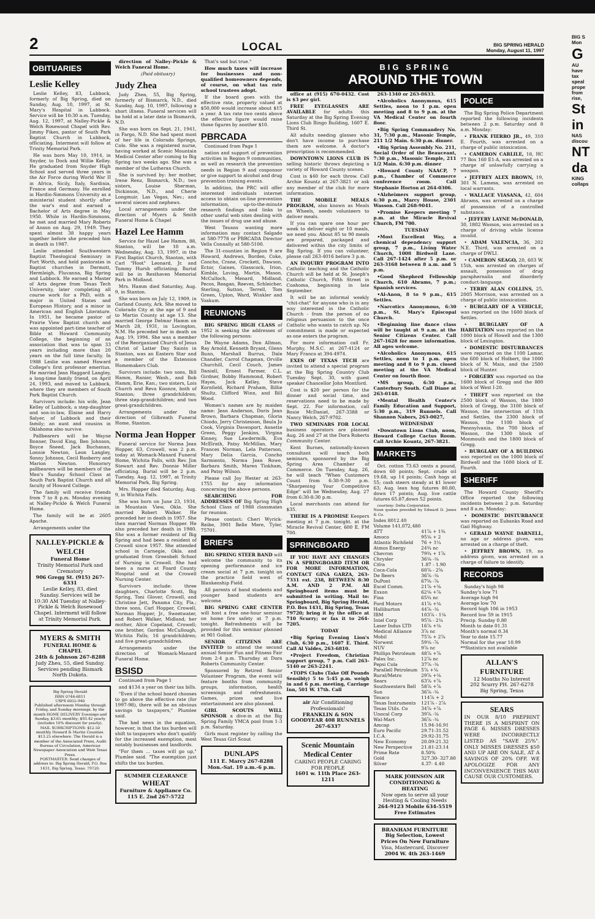2 LOCAL BIG SPRING HERALD
Monday, August 11, 1997
OBITUARIES
Leslie Kelley
Leslie Kelley, 83, Lubbock, formerly of Big Spring, died on Sunday, Aug. 10, 1997, at St. Mary's Hospital in Lubbock. Service will be 10:30 a.m. Tuesday, Aug. 12, 1997, at Nalley-Pickle & Welch Rosewood Chapel with Rev. Jimmy Fikes, pastor of South Park Baptist Church in Lubbock, officiating. Interment will follow at Trinity Memorial Park.
He was born May 10, 1914, in Snyder, to Dock and Willie Kelley. He graduated from Snyder High School and served three years in the Air Force during World War II in Africa, Sicily, Italy, Sardinia, France and Germany. He enrolled in Hardin-Simmons University as a ministerial student shortly after the war's end and earned a Bachelor of Arts degree in May 1950. While in Hardin-Simmons, he met and married Mary Roberts of Anson on Aug. 29, 1949. They spent almost 38 happy years together before she preceded him in death in 1987.
Leslie attended Southwestern Baptist Theological Seminary in Fort Worth, and held pastorates in Baptist churches in Dermott, Hermleigh, Fluvanna, Big Spring and Lubbock. He earned a Master of Arts degree from Texas Tech University, later completing all course work for a PhD, with a major in United States and European History, and a minor in American and English Literature. In 1951, he became pastor of Prairie View Baptist church and was appointed part-time teacher of Bible at Howard Community College, the beginning of an association that was to span 33 years including more than 20 years on the full time faculty. In 1988 Leslie was named Howard College's first professor emeritus. He married Jean Haggard Langley, a long-time family friend, on April 24, 1993, and moved to Lubbock, where they are members of South Park Baptist Church.
Survivors include: his wife, Jean Kelley of Lubbock; a step-daughter and son-in-law, Elaine and Harry Salyer, of Lubbock and their family; an aunt and cousins in Oklahoma also survive.
Pallbearers will be Wayne Bonner, David King, Ben Johnson, Boyce Sneed, Jack Buchanan, Lonnie Newton, Leon Langley, Sonny Johnson, Cecil Rasberry and Marion Newton. Honorary pallbearers will be members of the Men's Sunday School Class at South Park Baptist Church and all faculty of Howard College.
The family will receive friends from 7 to 8 p.m. Monday evening at Nalley-Pickle & Welch Funeral Home.
The family will be at 2605 Apache.
Arrangements under the
NALLEY-PICKLE & WELCH
Funeral Home
Trinity Memorial Park and Crematory
906 Gregg St. (915) 267-6331
Leslie Kelley, 83, died Sunday. Services will be 10:30 AM Tuesday at Nalley-Pickle & Welch Rosewood Chapel. Interment will follow at Trinity Memorial Park.
MYERS & SMITH
FUNERAL HOME & CHAPEL
24th & Johnson 267-8288
Judy Zhea, 55, died Sunday. Services pending Bismark North Dakota.
Big Spring Herald
ISSN 0746-6811
USPS 0055-940
Published afternoons Monday through Friday, and Sunday mornings. by the month HOME DELIVERY Evenings and Sunday, $3.65 monthly; $93.42 yearly (includes 10% discount for yearly).
MAIL SUBSCRIPTIONS: $12.50 monthly Howard & Martin Counties. $13.25 elsewhere. The Herald is a member of the Associated Press, Audit Bureau of Circulation, American Newspaper Association and West Texas Press.
POSTMASTER: Send changes of address to: Big Spring Herald, P.O. Box 1431, Big Spring, Texas. 79720.
direction of Nalley-Pickle & Welch Funeral Home.
(Paid obituary)
Judy Zhea
Judy Zhea, 55, Big Spring, formerly of Bismarck, N.D., died Sunday, Aug. 10, 1997, following a short illness. Funeral services will be held at a later date in Bismarck, N.D.
She was born on Sept. 21, 1941, in Fargo, N.D. She had spent most of her life in Colorado Springs, Colo. She was a registered nurse, having worked at Scenic Mountain Medical Center after coming to Big Spring two weeks ago. She was a member of the Lutheran Church.
She is survived by: her mother, Irene Renz, Bismarck, N.D.; two sisters, Louise Sherman, Dickinson, N.D., and Cherie Longmuir, Las Vegas, Nev.; and several nieces and nephews.
Local arrangements under the direction of Myers & Smith Funeral Home & Chapel
Hazel Lee Hamm
Service for Hazel Lee Hamm, 88, Stanton, will be 10 a.m. Wednesday, Aug. 13, 1997, in the First Baptist Church, Stanton, with Carl "Hoot" Leonard, Jr. and Tommy Hursh officiating. Burial will be in Resthaven Memorial Park in Midland.
Mrs. Hamm died Saturday, Aug. 9, in Stanton.
She was born on July 12, 1909, in Garland County, Ark. She moved to Colorado City at the age of 9 and to Martin County at age 13. She married George Delmar Hamm on March 28, 1931, in Lovington, N.M. He preceded her in death on Aug. 19, 1994. She was a member of the Reorganized Church of Jesus Christ of Latter Day Saints in Stanton, was an Eastern Star and a member of the Extension Homemakers Club.
Survivors include: two sons, Bill Hamm, Ranier, Wash., and Bob Hamm, Erie, Kan.; two sisters, Lois Church and Reva Koonce, both of Stanton; three grandchildren; three step-grandchildren; and two great-grandchildren.
Arrangements under the direction of Gilbreath Funeral Home, Stanton.
Norma Jean Hopper
Funeral service for Norma Jean Hopper, 63, Crowell, was 2 p.m. today at Womack-Manard Funeral Home, Wichita Falls, with Rev. Jim Stewart and Rev. Donnie Miller officiating. Burial will be 2 p.m. Tuesday, Aug. 12, 1997, at Trinity Memorial Park, Big Spring.
Mrs. Hopper died Saturday, Aug. 9, in Wichita Falls.
She was born on June 23, 1934, in Mountain View, Okla. She married Robert Walker. He preceded her in death in 1957. She then married Norman Hopper. He also preceded her death in 1980. She was a former resident of Big Spring and had been a resident of Crowell since 1957. She attended school in Carnegie, Okla. and graduated from Greenbelt School of Nursing in Crowell. She had been a nurse at Foard County Hospital and at the Crowell Nursing Center.
Survivors include: three daughters, Charlotte Scott, Big Spring, Toni Glover, Crowell, and Christine Jett, Panama City, Fla.; three sons, Carl Hopper, Crowell, Norman Hopper, Jr., Sweetwater, and Robert Walker, Midland; her mother, Alice Copeland, Crowell; one brother, Gordon McCullough, Wichita Falls; 16 grandchildren; and five great-grandchildren.
Arrangements under the direction of Womack-Manard Funeral Home.
BSISD
Continued from Page 1
and $134 a year on their tax bills.
"Even if the school board chooses to go above the effective rate (for 1997-98), there will be an obvious savings to taxpayers," Plumlee said.
The bad news in the equation, however, is that the tax burden will shift to taxpayers who don't qualify for the increased exemption, most notably businesses and landlords.
"For them ... taxes will go up," Plumlee said. "The exemption just shifts the tax burden.
SUMMER CLEARANCE
WHEAT
Furniture & Appliance Co.
115 E. 2nd 267-5722
That's sad but true."
How much taxes will increase for businesses and non-qualified homeowners depends, of course, on what tax rate school trustees adopt.
If the board goes with the effective rate, property valued at $50,000 would increase about $15 a year. A tax rate two cents above the effective figure would raise those figures by another $10.
PBRCADA
Continued from Page 1
nation and support of prevention activities in Region 9 communities, as well as research the prevention needs in Region 9 and cosponsor or give support to alcohol and drug prevention training events.
In addition, the PRC will offer interested individuals internet access to obtain on-line prevention information, up-to-the-minute research findings and links to other useful web sites dealing with the issues of drug use and abuse.
West Texans wanting more information may contact Salgado at 580-7778 or PBRCADA Director Vella Connally at 580-5100.
The 31-counties in Region 9 are Howard, Andrews, Borden, Coke, Concho, Crane, Crockett, Dawson, Ector, Gaines, Glasscock, Irion, Kimble, Loving, Martin, Mason, McCulloch, Menard, Midland, Pecos, Reagan, Reeves, Schleicher, Sterling, Sutton, Terrell, Tom Green, Upton, Ward, Winkler and Yoakum.
REUNIONS
BIG SPRING HIGH CLASS of 1952 is seeking the addresses of the following persons:
De Wayne Adams, Don Allman, Ray Arnold, Kenneth Bryant, Glenn Bunn, Marshall Burrus, Dale Chandler, Carrol Chapman, Orville Churchill, Cecil Couch, James Daniell, Ernest Farmer, C.L. Girdner, Bobby Hammond, Robert Hayes, Jack Kelley, Steve Kornfield, Richard Praham, Billie Shultz, Clifford Winn, and Bill Wood.
Women's names are by maiden name: Jean Anderson, Doris Jean Brown, Barbara Chapman, Gloria Chiodo, Jerry Christesson, Beula Jo Cook, Virginia Davenport, Annette Green, Peggy Jenkins, Virgina Kinney, Sue Lawdermilk, Eva McElrath, Patsy McMillan, Mary Frances Norman, Lela Patterson, Mary Delia Garcia, Concho Sarmiento, Norma Jean Rowe, Barbara Smith, Maren Tinkham, and Patsy Wilson.
Please call Joy Hester at 263-1755 for any information concerning the above persons.
SEARCHING FOR ADDRESSES OF Big Spring High School Class of 1988 classmates for reunion.
Please contact: Cheri Wyrick-Reibe, 3901 Belle Mere, Tyler, 75701.
BRIEFS
BIG SPRING STEER BAND will welcome the community to its opening performance and ice cream social at 7 p.m. tonight on the practice field west of Blankenship Field.
All parents of band students and younger band students are welcome.
BIG SPRING CARE CENTER will host a free one-hour seminar on home fire safety at 7 p.m. tonight. Refreshments will be provided for this seminar planned at 901 Goliad.
SENIOR CITIZENS ARE INVITED to attend the second annual Senior Fun and Fitness Fair from 2-4 p.m. Thursday at Dora Roberts Community Center.
Sponsored by Retired Senior Volunteer Program, the event will feature booths from community groups, information, health screenings and refreshments. Games, prizes and live entertainment are also planned.
GIRL SCOUTS WILL SPONSOR a dive-in at the Big Spring Family YMCA pool from 1-3 p.m. Saturday.
Girls must register by calling the West Texas Girl Scout
DUNLAPS
111 E. Marcy 267-8288
Mon.-Sat. 10 a.m.-6 p.m.
BIG SPRING
AROUND THE TOWN
office at (915) 670-0432. Cost is $3 per girl.
FREE EYEGLASSES ARE AVAILABLE for adults this Saturday at the Big Spring Evening Lions Club Bingo Building, 1607 E. Third St.
All adults needing glasses who don't have income to purchase them are welcome. A doctor's prescription is recommended.
DOWNTOWN LIONS CLUB IS selling historic throws depicting a variety of Howard County scenes.
Cost is $40 for each throw. Call Archie Kountz at 267-3821 or ask any member of the club for more information.
THE MOBILE MEALS PROGRAM, also known as Meals on Wheels, needs volunteers to deliver meals.
If you can spare one hour per week to deliver eight or 10 meals, we need you. About 85 to 90 meals are prepared, packaged and delivered within the city limits of Big Spring. If you can volunteer, please call 263-4016 before 3 p.m.
AN INQUIRY PROGRAM INTO Catholic teaching and the Catholic Church will be held at St. Joseph's Catholic Church, Fifth Street in Coahoma, beginning in late September.
It will be an informal weekly "chit-chat" for anyone who is in any way interested in the Catholic Church - from the person of no religious persuasion to the once Catholic who wants to catch up. No commitment is made or expected as one enters the program.
For more information call Fr. Murphy, M.S.C. at 267-4124 or Mary Franco at 394-4974.
EXES OF TEXAS TECH are invited to attend a special program at the Big Spring Country Club Tuesday Sept. 30, with guest speaker Chancellor John Montford.
Cost is $20 per person for the dinner and social time, and reservations need to be made by Sept. 22. For information, call Roxie McDaniel, 267-3388 or Nancy Welch, 267-9702.
TWO SEMINARS FOR LOCAL business operators are planned Aug. 26 and 27 at the Dora Roberts Community Center.
Kent Burnes, nationally-known consultant will teach both seminars, sponsored by the Big Spring Area Chamber of Commerce. On Tuesday, Aug. 26, he will teach "When Customers Count from 6:30-9:30 p.m. "Sharpening Your Competitive Edge" will be Wednesday, Aug. 27 from 6:30-8:30 p.m.
Local merchants can attend for $35.
THERE IS A PROMISE Keepers meeting at 7 p.m. tonight. at the Miracle Revival Center, 600 E. FM 700.
SPRINGBOARD
IF YOU HAVE ANY CHANGES IN A SPRINGBOARD ITEM OR FOR MORE INFORMATION, CONTACT GINA GARZA, 263-7331 ext. 238, BETWEEN 8:30 A.M. AND 2 P.M. All Springboard items must be submitted in writing. Mail to: Springboard, Big Spring Herald, P.O. Box 1431, Big Spring, Texas 79720; bring it by the office at 710 Scurry; or fax it to 264-7205.
TODAY
•Big Spring Evening Lion's Club, 6:30 p.m., 1607 E. Third. Call Al Valdes, 263-6810.
•Project Freedom, Christian support group, 7 p.m. Call 263-5140 or 263-2241.
•TOPS Clubs (Take Off Pounds Sensibly) 5 to 5:45 p.m. weigh in and 6 p.m. meeting, Carriage Inn, 501 W. 17th. Call
air Air Conditioning Professionals!
FRANKLIN & SON GOODYEAR 408 RUNNELS 267-6337
Scenic Mountain Medical Center
CARING PEOPLE CARING FOR PEOPLE
1601 w. 11th Place 263-1211
263-1340 or 263-8633.
•Alcoholics Anonymous, 615 Settles, noon to 1 p.m. open meeting and 8 to 9 p.m. at the VA Medical Center on fourth floor.
•Big Spring Commandery No. 31, 7:30 p.m., Masonic Temple, 211 1/2 Main. 6:30 p.m. dinner.
•Big Spring Assembly No. 211, Social Order of the Beauceant, 7:30 p.m., Masonic Temple, 211 1/2 Main. 6:30 p.m. dinner
•Howard County NAACP, 7 p.m., Chamber of Commerce conference room. Call Stephanie Horton at 264-0306.
•Alzheimers support group, 6:30 p.m., Marcy House, 2301 Wasson. Call 268-9041.
•Promise Keepers meeting 7 p.m. at the Miracle Revival Church, FM 700.
TUESDAY
•Most Excellent Way, a chemical dependency support group, 7 p.m., Living Water Church, 1008 Birdwell Lane. Call 267-1424 after 5 p.m. or 263-3168 between 8 a.m. and 5 p.m.
•Good Shepherd Fellowship Church, 610 Abrams, 7 p.m.; Spanish services.
•Al-Anon, 8 to 9 p.m., 615 Settles.
•Narcotics Anonymous, 6:30 p.m., St. Mary's Episcopal Church.
•Beginning line dance class will be taught at 9 a.m. at the Senior Citizens Center. Call 267-1628 for more information. All ages welcome.
•Alcoholics Anonymous, 615 Settles, noon to 1 p.m. open meeting and 8 to 9 p.m. closed meeting at the VA Medical Center on fourth floor.
•MS group, 6:30 p.m., Canterbury South. Call Diane at 263-0148.
•Mental Health Center's Family Education and Support, 5:30 p.m., 319 Runnels. Call Shannon Nabors, 263-0027,
WEDNESDAY
•Downtown Lions Club, noon, Howard College Cactus Room. Call Archie Kountz, 267-3821.
MARKETS
Oct. cotton 73.63 cents a pound, down 60 points; Sept. crude oil 19.68, up 14 points; Cash hogs at 55; cash steers steady at $1 lower 63; Aug. lean hog futures 80.80, down 17 points; Aug. live cattle futures 65.87,down 52 points.
courtesy: Delta Corporation.
Noon quotes provided by Edward D. Jones & Co.
| Index 8012.40 | |
| Volume 141,072,480 | |
| ATT | 41⅞ + 1⅜ |
| Amoco | 95⅛ + 2 |
| Atlantic Richfield | 76 + 1¼ |
| Atmos Energy | 24¾ nc |
| Chevron | 79¾ + 1⅞ |
| Chrysler | 36⅛ -⅛ |
| Cifra | 1.87 - 1.90 |
| Coca-Cola | 60⅞ - 2⅝ |
| De Beers | 36⅞ -⅛ |
| DuPont | 67⅝ -⅞ |
| Excel Comm. | 21⅞ +⅛ |
| Exxon | 62⅛ +⅞ |
| Fina | 65¾ nc |
| Ford Motors | 41⅞ +⅛ |
| Halliburton | 44⅞ -⅛ |
| IBM | 103⅞ - 1⅛ |
| Intel Corp | 95⅞ - 2¼ |
| Laser Indus LTD | 16⅞ +⅛ |
| Medical Alliance | 3⅞ nc |
| Mobil | 75⅞ + 2⅞ |
| Norwest | 59⅛ -⅞ |
| NUV | 9⅞ nc |
| Phillips Petroleum | 48⅞ +⅞ |
| Palex Inc. | 12⅞ nc |
| Pepsi Cola | 37⅞ -⅛ |
| Parallell Petroleum | 5⅞ +⅛ |
| Rural/Metro | 29⅞ +⅛ |
| Sears | 63⅞ +⅞ |
| Southwestern Bell | 58⅞ +⅞ |
| Sun | 36⅞ -⅛ |
| Texaco | 114⅞ + 2 |
| Texas Instruments | 121⅞ - 2⅞ |
| Texas Utils. Co | 34⅞ +⅞ |
| Unocal Corp | 39⅞ -⅛ |
| Wal-Mart | 36⅞ -⅛ |
| Amcap | 15.94-16.91 |
| Euro Pacific | 29.71-31.52 |
| I.C.A. | 29.92-31.75 |
| New Economy | 20.09-21.32 |
| New Perspective | 21.81-23.14 |
| Prime Rate | 8.50% |
| Gold | 327.30- 327.80 |
| Silver | 4.37- 4.40 |
MARK JOHNSON AIR CONDITIONING & HEATING
Now open to serve all your Heating & Cooling Needs
264-9123 Mobile 634-5519
Free Estimates
BRANHAM FURNITURE
Big Selection, Lowest Prices On New Furniture
Visa, Mastercard, Discover
2004 W. 4th 263-1469
POLICE
The Big Spring Police Department reported the following incidents between 2 p.m. Saturday and 8 a.m. Monday:
• FRANK FIERRO JR., 49, 310 E. Fourth, was arrested on a charge of public intoxication.
• CAMERON CARLILE, 18, HC 77 Box 160 E1-A, was arrested on a charge of unlawfully carrying a weapon.
• JEFFREY ALEX BROWN, 19, 301 N. Lamesa, was arrested on local warrants.
• WALLACE VIASANA, 42, 604 Abrams, was arrested on a charge of possession of a controlled substance.
• JEFFERY LAYNE McDONALD, 30, 1802 Wasson, was arrested on a charge of driving while license invalid.
• ADAM VALENCIA, 36, 202 N.E. Third, was arrested on a charge of DWLI.
• CAMERON SEAGO, 20, 603 W. 15th, was arrested on charges of assault, possession of drug paraphernalia and disorderly conduct-language.
• TERRY ALAN COLLINS, 25, 2005 Morrison, was arrested on a charge of public intoxication.
• BURGLARY OF A VEHICLE, was reported on the 1600 block of Settles.
• BURGLARY OF A HABITATION was reported on the 1000 block of Howell and the 1300 block of Lexington.
• DOMESTIC DISTURBANCES were reported on the 1100 Lamar, the 600 block of Holbert, the 1000 block of N. Main, and the 2500 block of Hunter.
• FORGERY was reported on the 1600 block of Gregg and the 800 block of West I-20.
• THEFT was reported on the 2500 block of Wasson, the 1800 block of Gregg, the 3100 block of Wasson, the intersection of 11th and Settles, the 2300 block of Wasson, the 1100 block of Pennsylvania, the 700 block of Wasson, the 1300 block of Monmouth and the 1800 block of Gregg.
• BURGLARY OF A BUILDING was reported on the 1000 block of Birdwell and the 1600 block of E. Fourth.
SHERIFF
The Howard County Sheriff's Office reported the following incidents between 2 p.m. Saturday and 8 a.m. Monday:
• DOMESTIC DISTURBANCE was reported on Eubanks Road and Gail Highway.
• GERALD WAYNE DARNELL, no age or address given, was arrested on a charge of theft.
• JEFFREY BROWN, 19, no address given, was arrested on a charge of failure to identify.
RECORDS
Sunday's high 98
Sunday's low 71
Average high 94
Average low 70
Record high 106 in 1953
Record low 59 in 1915
Precip. Sunday 0.80
Month to date 01.31
Month's normal 0.34
Year to date 15.77
Normal for the year 10.99
**Statistics not available
ALLAN'S FURNITURE
12 Months No Interest
202 Scurry PH. 267-6278
Big Spring, Texas
SEARS
IN OUR 8/10 PREPRINT THERE IS A MISPRINT ON PAGE 6. MISSES DRESSES WERE INCORRECTLY LISTED AS "SAVE 25%". ONLY MISSES DRESSES $50 AND UP ARE ON SALE, AT A SAVINGS OF 20% OFF. WE APOLOGIZE FOR ANY INCONVENIENCE THIS MAY CAUSE OUR CUSTOMERS.
BIG S
Mon
G
AU
have
tax
speal
prope
from
rise,
St
in
NAS
discou
NT
da
KING
collaps